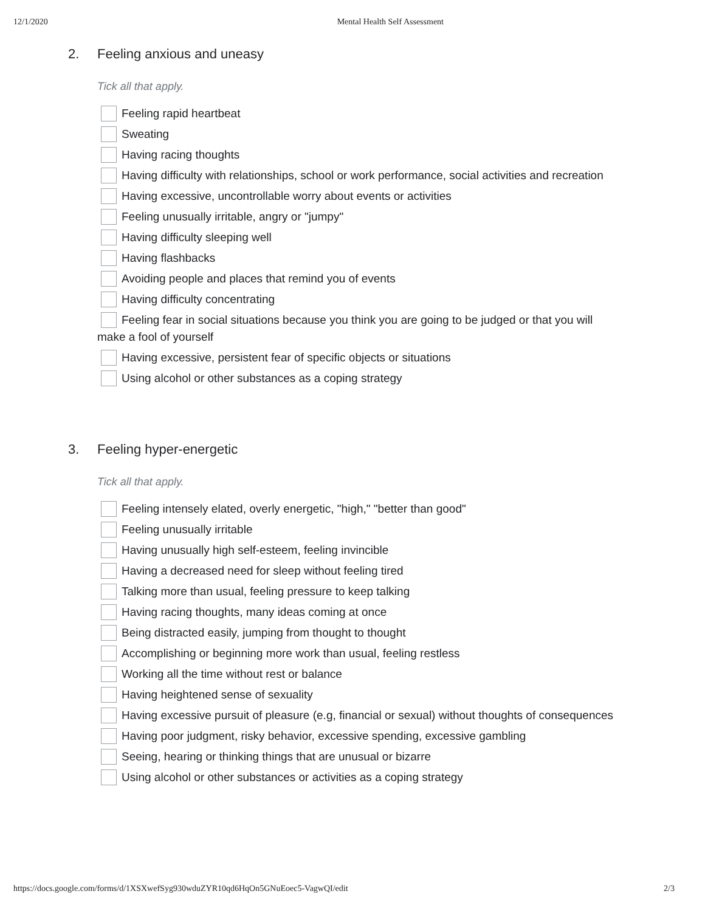12/1/2020 Mental Health Self Assessment
2. Feeling anxious and uneasy
Tick all that apply.
Feeling rapid heartbeat
Sweating
Having racing thoughts
Having difficulty with relationships, school or work performance, social activities and recreation
Having excessive, uncontrollable worry about events or activities
Feeling unusually irritable, angry or "jumpy"
Having difficulty sleeping well
Having flashbacks
Avoiding people and places that remind you of events
Having difficulty concentrating
Feeling fear in social situations because you think you are going to be judged or that you will make a fool of yourself
Having excessive, persistent fear of specific objects or situations
Using alcohol or other substances as a coping strategy
3. Feeling hyper-energetic
Tick all that apply.
Feeling intensely elated, overly energetic, "high," "better than good"
Feeling unusually irritable
Having unusually high self-esteem, feeling invincible
Having a decreased need for sleep without feeling tired
Talking more than usual, feeling pressure to keep talking
Having racing thoughts, many ideas coming at once
Being distracted easily, jumping from thought to thought
Accomplishing or beginning more work than usual, feeling restless
Working all the time without rest or balance
Having heightened sense of sexuality
Having excessive pursuit of pleasure (e.g, financial or sexual) without thoughts of consequences
Having poor judgment, risky behavior, excessive spending, excessive gambling
Seeing, hearing or thinking things that are unusual or bizarre
Using alcohol or other substances or activities as a coping strategy
https://docs.google.com/forms/d/1XSXwefSyg930wduZYR10qd6HqOn5GNuEoec5-VagwQI/edit 2/3